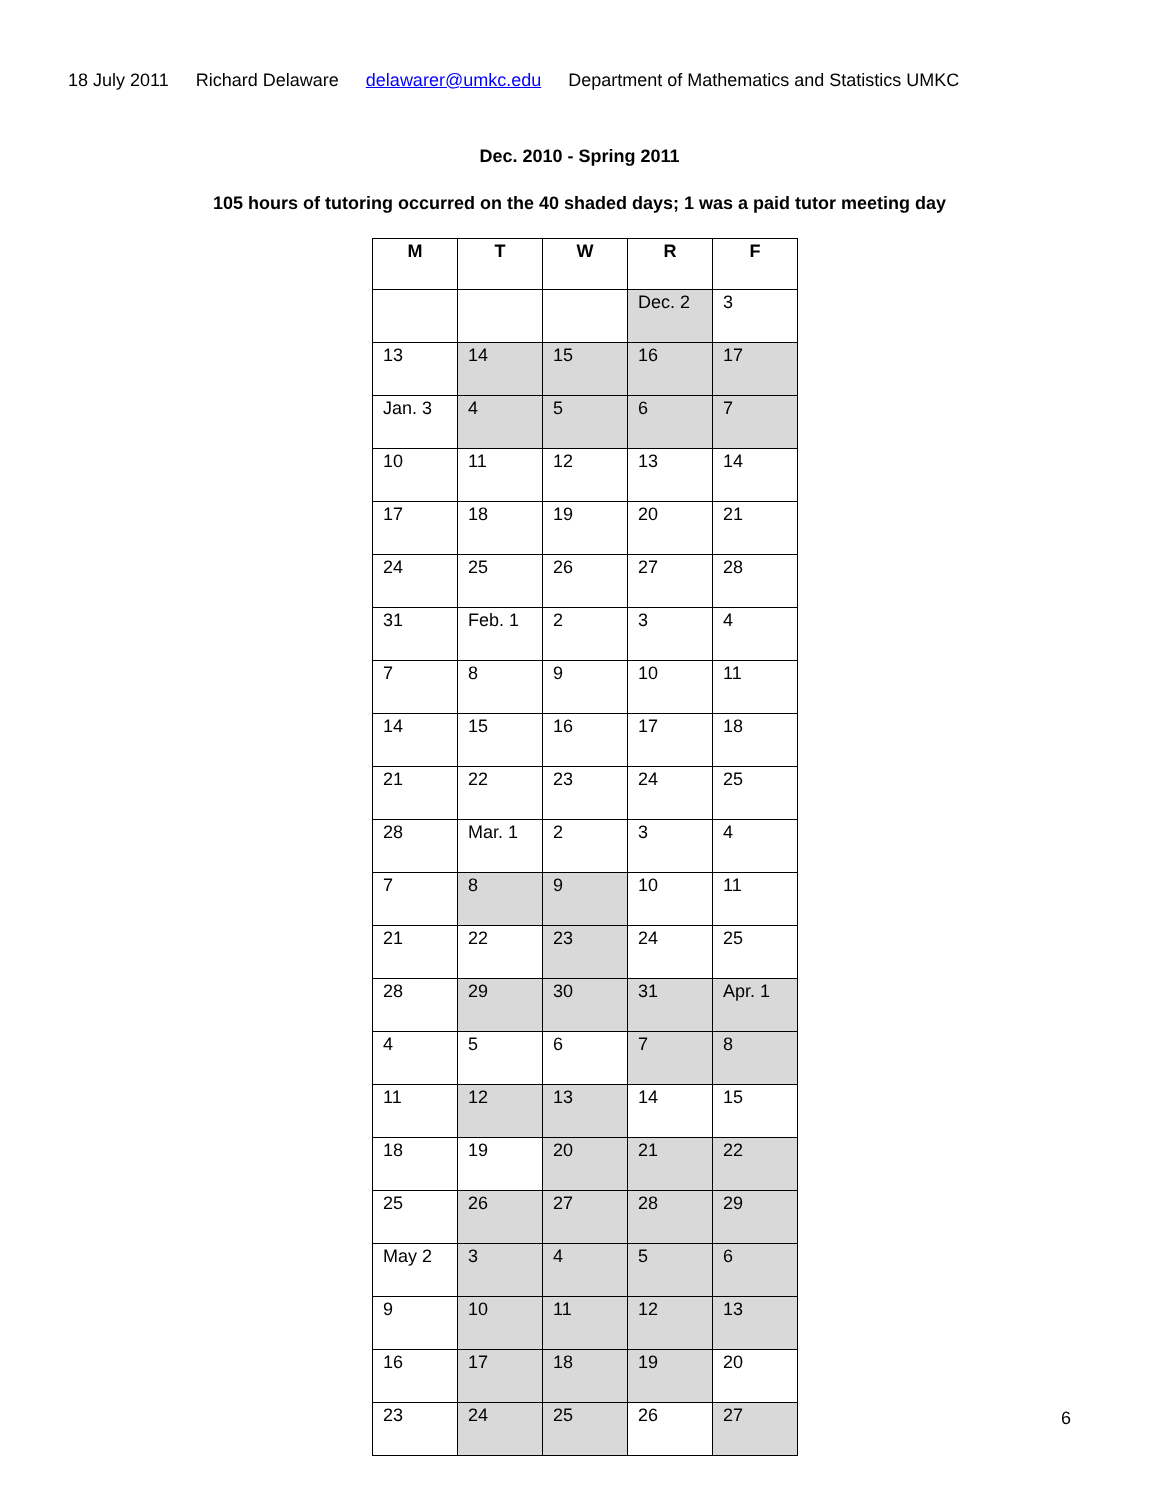18 July 2011 Richard Delaware delawarer@umkc.edu Department of Mathematics and Statistics UMKC
Dec. 2010 - Spring 2011
105 hours of tutoring occurred on the 40 shaded days; 1 was a paid tutor meeting day
| M | T | W | R | F |
| --- | --- | --- | --- | --- |
| | | | Dec. 2 | 3 |
| 13 | 14 | 15 | 16 | 17 |
| Jan. 3 | 4 | 5 | 6 | 7 |
| 10 | 11 | 12 | 13 | 14 |
| 17 | 18 | 19 | 20 | 21 |
| 24 | 25 | 26 | 27 | 28 |
| 31 | Feb. 1 | 2 | 3 | 4 |
| 7 | 8 | 9 | 10 | 11 |
| 14 | 15 | 16 | 17 | 18 |
| 21 | 22 | 23 | 24 | 25 |
| 28 | Mar. 1 | 2 | 3 | 4 |
| 7 | 8 | 9 | 10 | 11 |
| 21 | 22 | 23 | 24 | 25 |
| 28 | 29 | 30 | 31 | Apr. 1 |
| 4 | 5 | 6 | 7 | 8 |
| 11 | 12 | 13 | 14 | 15 |
| 18 | 19 | 20 | 21 | 22 |
| 25 | 26 | 27 | 28 | 29 |
| May 2 | 3 | 4 | 5 | 6 |
| 9 | 10 | 11 | 12 | 13 |
| 16 | 17 | 18 | 19 | 20 |
| 23 | 24 | 25 | 26 | 27 |
6